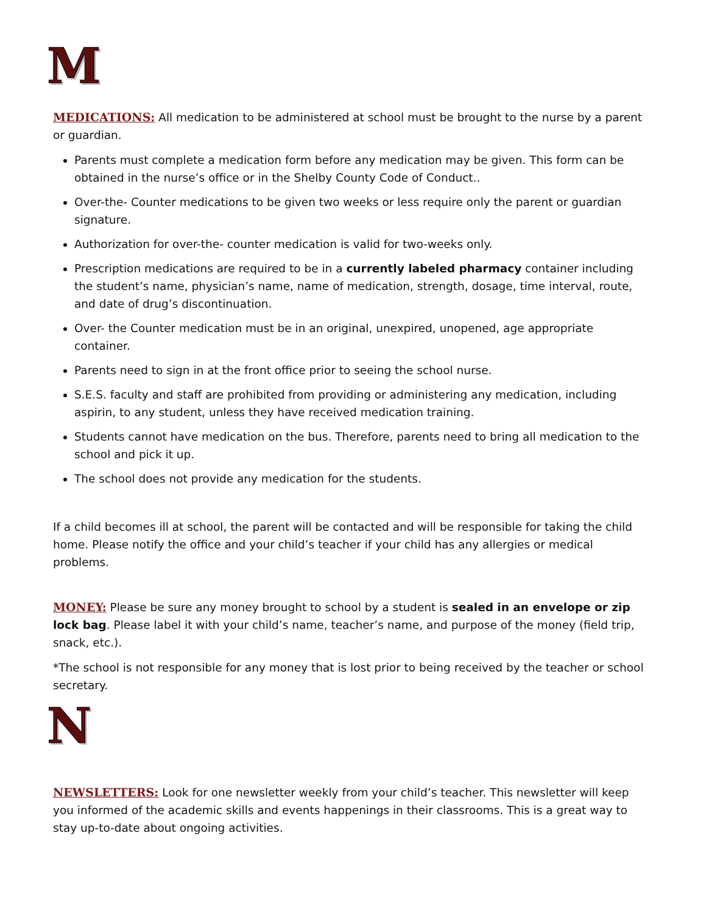M
MEDICATIONS: All medication to be administered at school must be brought to the nurse by a parent or guardian.
Parents must complete a medication form before any medication may be given. This form can be obtained in the nurse’s office or in the Shelby County Code of Conduct..
Over-the- Counter medications to be given two weeks or less require only the parent or guardian signature.
Authorization for over-the- counter medication is valid for two-weeks only.
Prescription medications are required to be in a currently labeled pharmacy container including the student’s name, physician’s name, name of medication, strength, dosage, time interval, route, and date of drug’s discontinuation.
Over- the Counter medication must be in an original, unexpired, unopened, age appropriate container.
Parents need to sign in at the front office prior to seeing the school nurse.
S.E.S. faculty and staff are prohibited from providing or administering any medication, including aspirin, to any student, unless they have received medication training.
Students cannot have medication on the bus. Therefore, parents need to bring all medication to the school and pick it up.
The school does not provide any medication for the students.
If a child becomes ill at school, the parent will be contacted and will be responsible for taking the child home. Please notify the office and your child’s teacher if your child has any allergies or medical problems.
MONEY: Please be sure any money brought to school by a student is sealed in an envelope or zip lock bag. Please label it with your child’s name, teacher’s name, and purpose of the money (field trip, snack, etc.).
*The school is not responsible for any money that is lost prior to being received by the teacher or school secretary.
N
NEWSLETTERS: Look for one newsletter weekly from your child’s teacher. This newsletter will keep you informed of the academic skills and events happenings in their classrooms. This is a great way to stay up-to-date about ongoing activities.